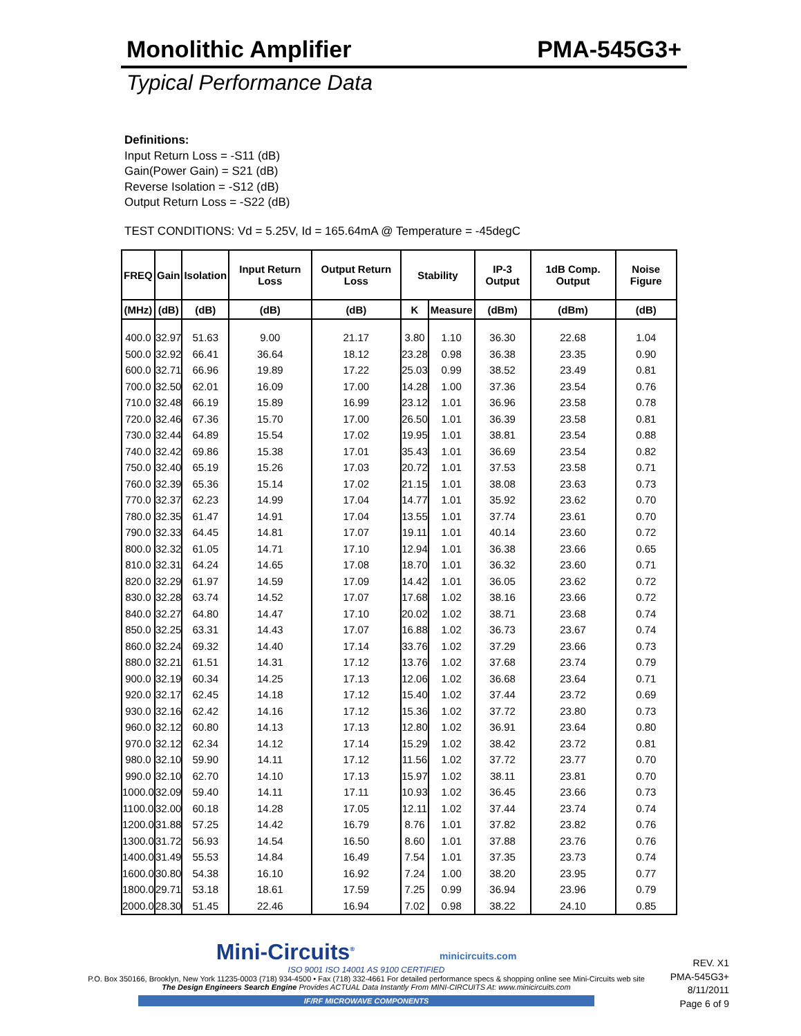Monolithic Amplifier PMA-545G3+
Typical Performance Data
Definitions:
Input Return Loss = -S11 (dB)
Gain(Power Gain) = S21 (dB)
Reverse Isolation = -S12 (dB)
Output Return Loss = -S22 (dB)
TEST CONDITIONS: Vd = 5.25V, Id = 165.64mA @ Temperature = -45degC
| FREQ | Gain | Isolation | Input Return Loss | Output Return Loss | Stability | | IP-3 Output | 1dB Comp. Output | Noise Figure |
| --- | --- | --- | --- | --- | --- | --- | --- | --- | --- |
| (MHz) | (dB) | (dB) | (dB) | (dB) | K | Measure | (dBm) | (dBm) | (dB) |
| 400.0 | 32.97 | 51.63 | 9.00 | 21.17 | 3.80 | 1.10 | 36.30 | 22.68 | 1.04 |
| 500.0 | 32.92 | 66.41 | 36.64 | 18.12 | 23.28 | 0.98 | 36.38 | 23.35 | 0.90 |
| 600.0 | 32.71 | 66.96 | 19.89 | 17.22 | 25.03 | 0.99 | 38.52 | 23.49 | 0.81 |
| 700.0 | 32.50 | 62.01 | 16.09 | 17.00 | 14.28 | 1.00 | 37.36 | 23.54 | 0.76 |
| 710.0 | 32.48 | 66.19 | 15.89 | 16.99 | 23.12 | 1.01 | 36.96 | 23.58 | 0.78 |
| 720.0 | 32.46 | 67.36 | 15.70 | 17.00 | 26.50 | 1.01 | 36.39 | 23.58 | 0.81 |
| 730.0 | 32.44 | 64.89 | 15.54 | 17.02 | 19.95 | 1.01 | 38.81 | 23.54 | 0.88 |
| 740.0 | 32.42 | 69.86 | 15.38 | 17.01 | 35.43 | 1.01 | 36.69 | 23.54 | 0.82 |
| 750.0 | 32.40 | 65.19 | 15.26 | 17.03 | 20.72 | 1.01 | 37.53 | 23.58 | 0.71 |
| 760.0 | 32.39 | 65.36 | 15.14 | 17.02 | 21.15 | 1.01 | 38.08 | 23.63 | 0.73 |
| 770.0 | 32.37 | 62.23 | 14.99 | 17.04 | 14.77 | 1.01 | 35.92 | 23.62 | 0.70 |
| 780.0 | 32.35 | 61.47 | 14.91 | 17.04 | 13.55 | 1.01 | 37.74 | 23.61 | 0.70 |
| 790.0 | 32.33 | 64.45 | 14.81 | 17.07 | 19.11 | 1.01 | 40.14 | 23.60 | 0.72 |
| 800.0 | 32.32 | 61.05 | 14.71 | 17.10 | 12.94 | 1.01 | 36.38 | 23.66 | 0.65 |
| 810.0 | 32.31 | 64.24 | 14.65 | 17.08 | 18.70 | 1.01 | 36.32 | 23.60 | 0.71 |
| 820.0 | 32.29 | 61.97 | 14.59 | 17.09 | 14.42 | 1.01 | 36.05 | 23.62 | 0.72 |
| 830.0 | 32.28 | 63.74 | 14.52 | 17.07 | 17.68 | 1.02 | 38.16 | 23.66 | 0.72 |
| 840.0 | 32.27 | 64.80 | 14.47 | 17.10 | 20.02 | 1.02 | 38.71 | 23.68 | 0.74 |
| 850.0 | 32.25 | 63.31 | 14.43 | 17.07 | 16.88 | 1.02 | 36.73 | 23.67 | 0.74 |
| 860.0 | 32.24 | 69.32 | 14.40 | 17.14 | 33.76 | 1.02 | 37.29 | 23.66 | 0.73 |
| 880.0 | 32.21 | 61.51 | 14.31 | 17.12 | 13.76 | 1.02 | 37.68 | 23.74 | 0.79 |
| 900.0 | 32.19 | 60.34 | 14.25 | 17.13 | 12.06 | 1.02 | 36.68 | 23.64 | 0.71 |
| 920.0 | 32.17 | 62.45 | 14.18 | 17.12 | 15.40 | 1.02 | 37.44 | 23.72 | 0.69 |
| 930.0 | 32.16 | 62.42 | 14.16 | 17.12 | 15.36 | 1.02 | 37.72 | 23.80 | 0.73 |
| 960.0 | 32.12 | 60.80 | 14.13 | 17.13 | 12.80 | 1.02 | 36.91 | 23.64 | 0.80 |
| 970.0 | 32.12 | 62.34 | 14.12 | 17.14 | 15.29 | 1.02 | 38.42 | 23.72 | 0.81 |
| 980.0 | 32.10 | 59.90 | 14.11 | 17.12 | 11.56 | 1.02 | 37.72 | 23.77 | 0.70 |
| 990.0 | 32.10 | 62.70 | 14.10 | 17.13 | 15.97 | 1.02 | 38.11 | 23.81 | 0.70 |
| 1000.0 | 32.09 | 59.40 | 14.11 | 17.11 | 10.93 | 1.02 | 36.45 | 23.66 | 0.73 |
| 1100.0 | 32.00 | 60.18 | 14.28 | 17.05 | 12.11 | 1.02 | 37.44 | 23.74 | 0.74 |
| 1200.0 | 31.88 | 57.25 | 14.42 | 16.79 | 8.76 | 1.01 | 37.82 | 23.82 | 0.76 |
| 1300.0 | 31.72 | 56.93 | 14.54 | 16.50 | 8.60 | 1.01 | 37.88 | 23.76 | 0.76 |
| 1400.0 | 31.49 | 55.53 | 14.84 | 16.49 | 7.54 | 1.01 | 37.35 | 23.73 | 0.74 |
| 1600.0 | 30.80 | 54.38 | 16.10 | 16.92 | 7.24 | 1.00 | 38.20 | 23.95 | 0.77 |
| 1800.0 | 29.71 | 53.18 | 18.61 | 17.59 | 7.25 | 0.99 | 36.94 | 23.96 | 0.79 |
| 2000.0 | 28.30 | 51.45 | 22.46 | 16.94 | 7.02 | 0.98 | 38.22 | 24.10 | 0.85 |
Mini-Circuits<sup>®</sup> minicircuits.com
ISO 9001 ISO 14001 AS 9100 CERTIFIED
P.O. Box 350166, Brooklyn, New York 11235-0003 (718) 934-4500 • Fax (718) 332-4661 For detailed performance specs & shopping online see Mini-Circuits web site
The Design Engineers Search Engine Provides ACTUAL Data Instantly From MINI-CIRCUITS At: www.minicircuits.com
IF/RF MICROWAVE COMPONENTS
REV. X1
PMA-545G3+
8/11/2011
Page 6 of 9